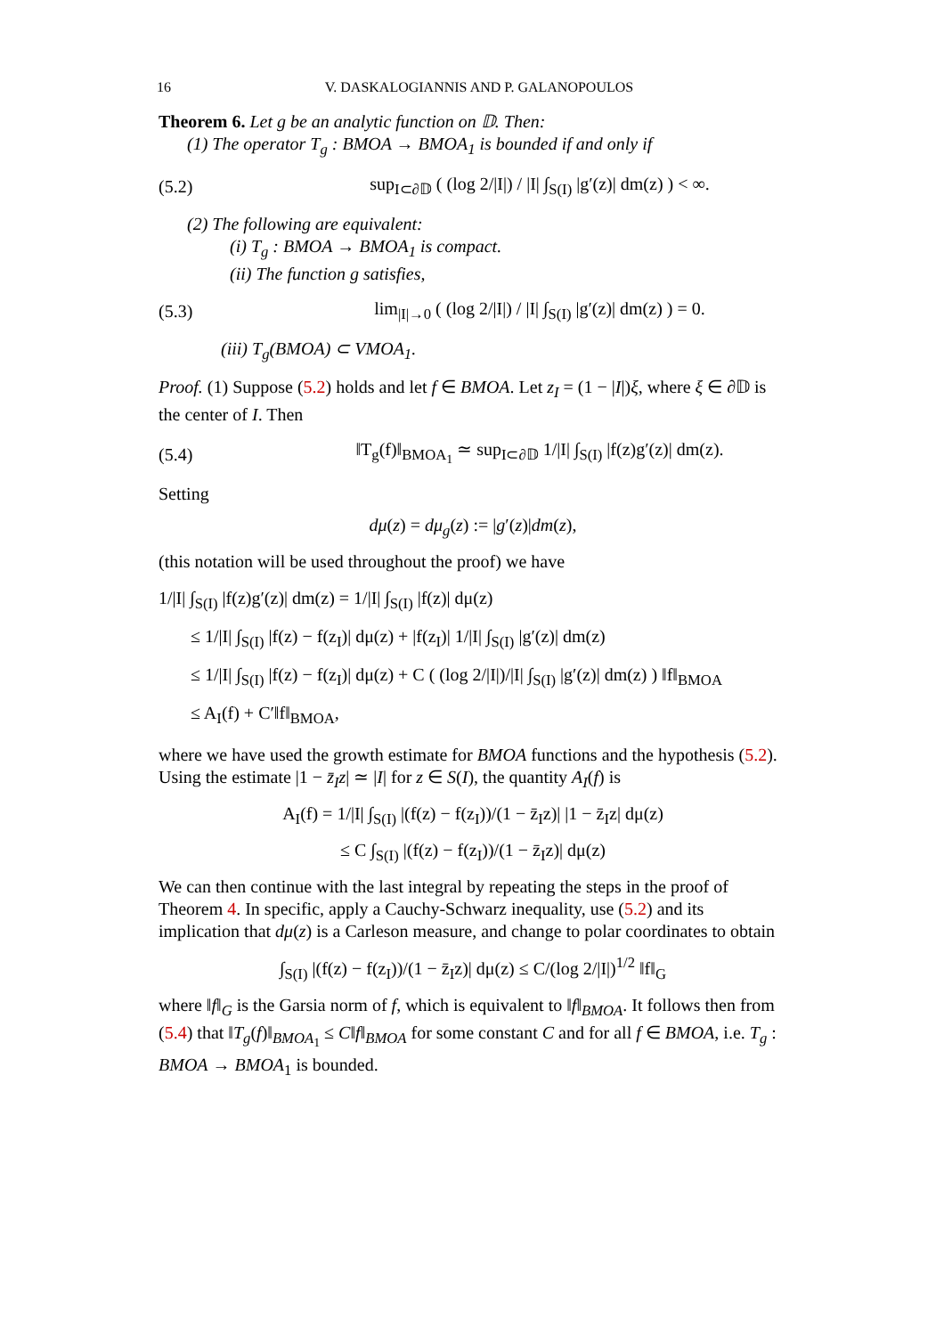16 V. DASKALOGIANNIS AND P. GALANOPOULOS
Theorem 6. Let g be an analytic function on 𝔻. Then:
(1) The operator T<sub>g</sub> : BMOA → BMOA<sub>1</sub> is bounded if and only if
(5.2) sup<sub>I⊂∂𝔻</sub> ( (log 2/|I|) / |I| ∫<sub>S(I)</sub> |g′(z)| dm(z) ) < ∞.
(2) The following are equivalent:
(i) T<sub>g</sub> : BMOA → BMOA<sub>1</sub> is compact.
(ii) The function g satisfies,
(5.3) lim<sub>|I|→0</sub> ( (log 2/|I|) / |I| ∫<sub>S(I)</sub> |g′(z)| dm(z) ) = 0.
(iii) T<sub>g</sub>(BMOA) ⊂ VMOA<sub>1</sub>.
Proof. (1) Suppose (5.2) holds and let f ∈ BMOA. Let z<sub>I</sub> = (1 − |I|)ξ, where ξ ∈ ∂𝔻 is the center of I. Then
(5.4) ‖T<sub>g</sub>(f)‖<sub>BMOA<sub>1</sub></sub> ≃ sup<sub>I⊂∂𝔻</sub> 1/|I| ∫<sub>S(I)</sub> |f(z)g′(z)| dm(z).
Setting
dμ(z) = dμ<sub>g</sub>(z) := |g′(z)|dm(z),
(this notation will be used throughout the proof) we have
1/|I| ∫<sub>S(I)</sub> |f(z)g′(z)| dm(z) = 1/|I| ∫<sub>S(I)</sub> |f(z)| dμ(z)
≤ 1/|I| ∫<sub>S(I)</sub> |f(z) − f(z<sub>I</sub>)| dμ(z) + |f(z<sub>I</sub>)| 1/|I| ∫<sub>S(I)</sub> |g′(z)| dm(z)
≤ 1/|I| ∫<sub>S(I)</sub> |f(z) − f(z<sub>I</sub>)| dμ(z) + C ( (log 2/|I|)/|I| ∫<sub>S(I)</sub> |g′(z)| dm(z) ) ‖f‖<sub>BMOA</sub>
≤ A<sub>I</sub>(f) + C′‖f‖<sub>BMOA</sub>,
where we have used the growth estimate for BMOA functions and the hypothesis (5.2). Using the estimate |1 − z̄<sub>I</sub>z| ≃ |I| for z ∈ S(I), the quantity A<sub>I</sub>(f) is
A<sub>I</sub>(f) = 1/|I| ∫<sub>S(I)</sub> |(f(z) − f(z<sub>I</sub>))/(1 − z̄<sub>I</sub>z)| |1 − z̄<sub>I</sub>z| dμ(z)
≤ C ∫<sub>S(I)</sub> |(f(z) − f(z<sub>I</sub>))/(1 − z̄<sub>I</sub>z)| dμ(z)
We can then continue with the last integral by repeating the steps in the proof of Theorem 4. In specific, apply a Cauchy-Schwarz inequality, use (5.2) and its implication that dμ(z) is a Carleson measure, and change to polar coordinates to obtain
∫<sub>S(I)</sub> |(f(z) − f(z<sub>I</sub>))/(1 − z̄<sub>I</sub>z)| dμ(z) ≤ C/(log 2/|I|)<sup>1/2</sup> ‖f‖<sub>G</sub>
where ‖f‖<sub>G</sub> is the Garsia norm of f, which is equivalent to ‖f‖<sub>BMOA</sub>. It follows then from (5.4) that ‖T<sub>g</sub>(f)‖<sub>BMOA<sub>1</sub></sub> ≤ C‖f‖<sub>BMOA</sub> for some constant C and for all f ∈ BMOA, i.e. T<sub>g</sub> : BMOA → BMOA<sub>1</sub> is bounded.